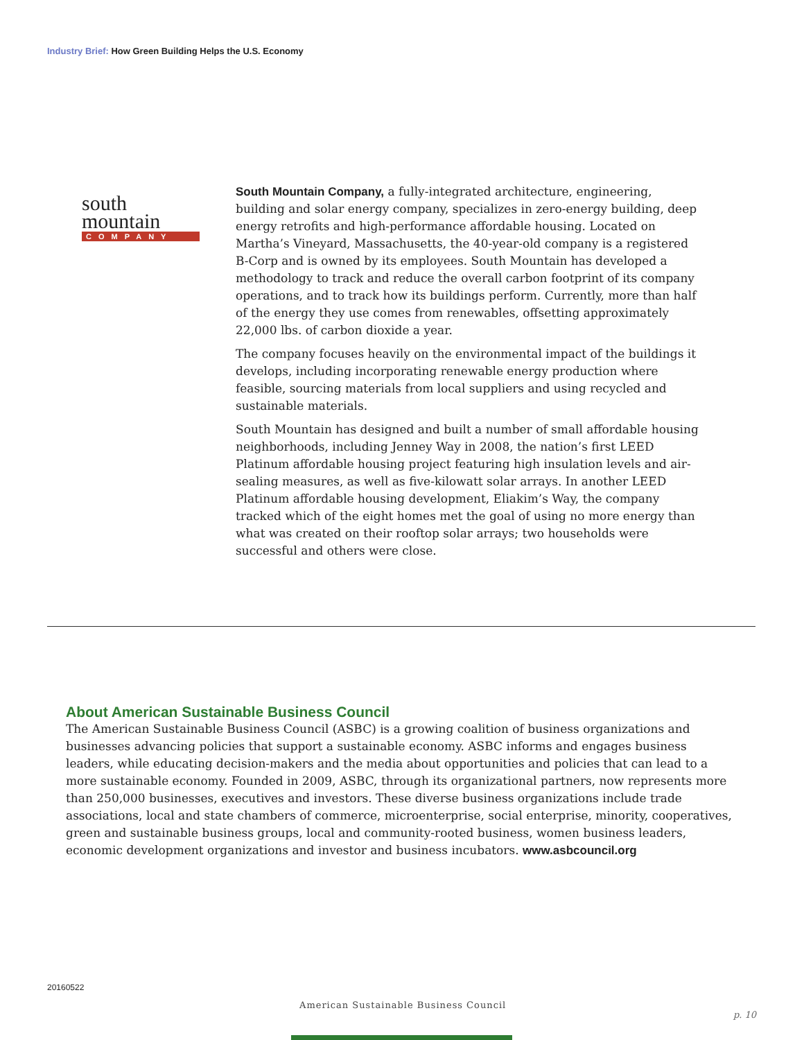Industry Brief: How Green Building Helps the U.S. Economy
south
mountain
COMPANY
South Mountain Company, a fully-integrated architecture, engineering, building and solar energy company, specializes in zero-energy building, deep energy retrofits and high-performance affordable housing. Located on Martha’s Vineyard, Massachusetts, the 40-year-old company is a registered B-Corp and is owned by its employees. South Mountain has developed a methodology to track and reduce the overall carbon footprint of its company operations, and to track how its buildings perform. Currently, more than half of the energy they use comes from renewables, offsetting approximately 22,000 lbs. of carbon dioxide a year.
The company focuses heavily on the environmental impact of the buildings it develops, including incorporating renewable energy production where feasible, sourcing materials from local suppliers and using recycled and sustainable materials.
South Mountain has designed and built a number of small affordable housing neighborhoods, including Jenney Way in 2008, the nation’s first LEED Platinum affordable housing project featuring high insulation levels and air-sealing measures, as well as five-kilowatt solar arrays. In another LEED Platinum affordable housing development, Eliakim’s Way, the company tracked which of the eight homes met the goal of using no more energy than what was created on their rooftop solar arrays; two households were successful and others were close.
About American Sustainable Business Council
The American Sustainable Business Council (ASBC) is a growing coalition of business organizations and businesses advancing policies that support a sustainable economy. ASBC informs and engages business leaders, while educating decision-makers and the media about opportunities and policies that can lead to a more sustainable economy. Founded in 2009, ASBC, through its organizational partners, now represents more than 250,000 businesses, executives and investors. These diverse business organizations include trade associations, local and state chambers of commerce, microenterprise, social enterprise, minority, cooperatives, green and sustainable business groups, local and community-rooted business, women business leaders, economic development organizations and investor and business incubators. www.asbcouncil.org
20160522
American Sustainable Business Council
p. 10